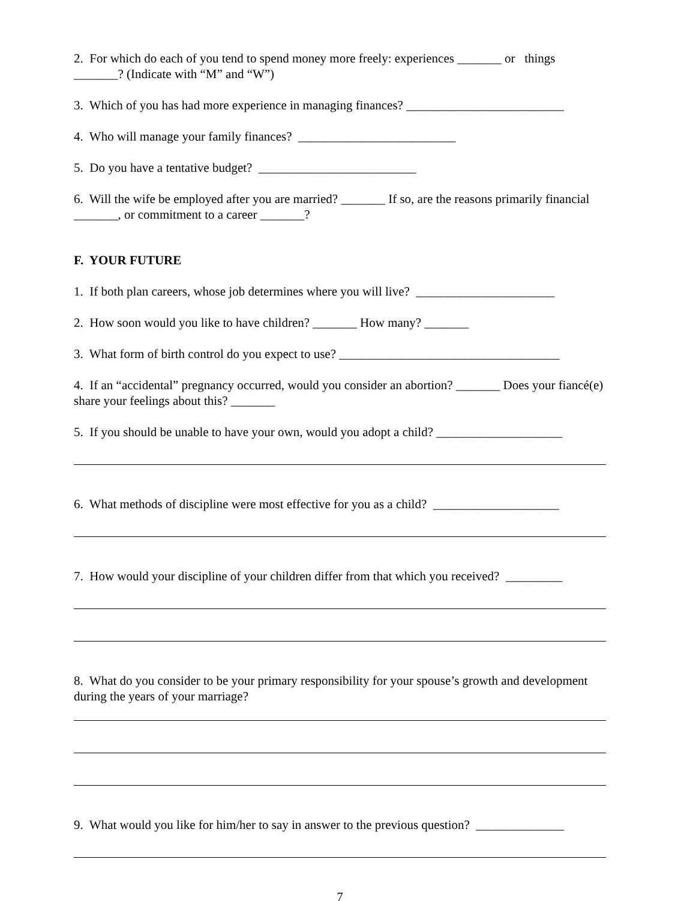2. For which do each of you tend to spend money more freely: experiences _______ or things _______? (Indicate with “M” and “W”)
3. Which of you has had more experience in managing finances? _________________________
4. Who will manage your family finances? _________________________
5. Do you have a tentative budget? _________________________
6. Will the wife be employed after you are married? _______ If so, are the reasons primarily financial _______, or commitment to a career _______?
F. YOUR FUTURE
1. If both plan careers, whose job determines where you will live? ______________________
2. How soon would you like to have children? _______ How many? _______
3. What form of birth control do you expect to use? ___________________________________
4. If an “accidental” pregnancy occurred, would you consider an abortion? _______ Does your fiancé(e) share your feelings about this? _______
5. If you should be unable to have your own, would you adopt a child? ____________________
6. What methods of discipline were most effective for you as a child? ____________________
7. How would your discipline of your children differ from that which you received? _________
8. What do you consider to be your primary responsibility for your spouse’s growth and development during the years of your marriage?
9. What would you like for him/her to say in answer to the previous question? ______________
7